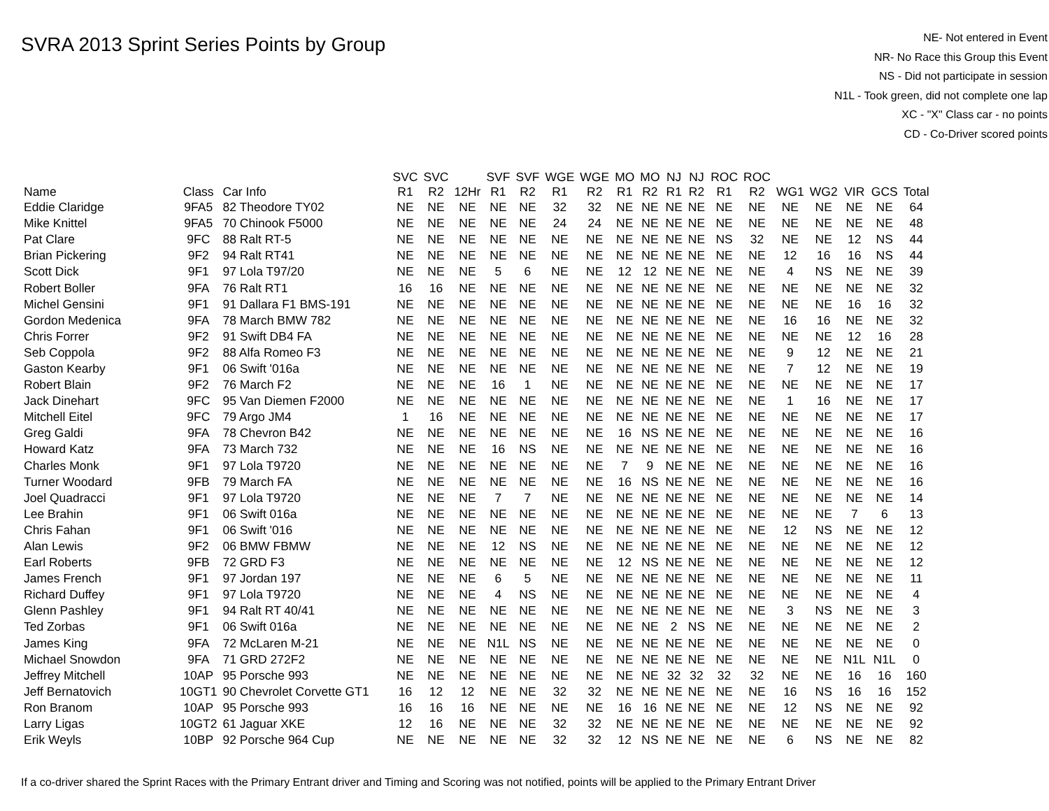SVRA 2013 Sprint Series Points by Group
NE- Not entered in Event
NR- No Race this Group this Event
NS - Did not participate in session
N1L - Took green, did not complete one lap
XC - "X" Class car - no points
CD - Co-Driver scored points
| Name | Class | Car Info | SVC R1 | SVC R2 | 12Hr | SVF R1 | SVF R2 | WGE R1 | WGE R2 | MO R1 | MO R2 | NJ R1 | NJ R2 | ROC R1 | ROC R2 | WG1 | WG2 | VIR | GCS | Total |
| --- | --- | --- | --- | --- | --- | --- | --- | --- | --- | --- | --- | --- | --- | --- | --- | --- | --- | --- | --- | --- |
| Eddie Claridge | 9FA5 | 82 Theodore TY02 | NE | NE | NE | NE | NE | 32 | 32 | NE | NE | NE | NE | NE | NE | NE | NE | NE | NE | 64 |
| Mike Knittel | 9FA5 | 70 Chinook F5000 | NE | NE | NE | NE | NE | 24 | 24 | NE | NE | NE | NE | NE | NE | NE | NE | NE | NE | 48 |
| Pat Clare | 9FC | 88 Ralt RT-5 | NE | NE | NE | NE | NE | NE | NE | NE | NE | NE | NE | NS | 32 | NE | NE | 12 | NS | 44 |
| Brian Pickering | 9F2 | 94 Ralt RT41 | NE | NE | NE | NE | NE | NE | NE | NE | NE | NE | NE | NE | NE | 12 | 16 | 16 | NS | 44 |
| Scott Dick | 9F1 | 97 Lola T97/20 | NE | NE | NE | 5 | 6 | NE | NE | 12 | 12 | NE | NE | NE | NE | 4 | NS | NE | NE | 39 |
| Robert Boller | 9FA | 76 Ralt RT1 | 16 | 16 | NE | NE | NE | NE | NE | NE | NE | NE | NE | NE | NE | NE | NE | NE | NE | 32 |
| Michel Gensini | 9F1 | 91 Dallara F1 BMS-191 | NE | NE | NE | NE | NE | NE | NE | NE | NE | NE | NE | NE | NE | NE | NE | 16 | 16 | 32 |
| Gordon Medenica | 9FA | 78 March BMW 782 | NE | NE | NE | NE | NE | NE | NE | NE | NE | NE | NE | NE | NE | 16 | 16 | NE | NE | 32 |
| Chris Forrer | 9F2 | 91 Swift DB4 FA | NE | NE | NE | NE | NE | NE | NE | NE | NE | NE | NE | NE | NE | NE | NE | 12 | 16 | 28 |
| Seb Coppola | 9F2 | 88 Alfa Romeo F3 | NE | NE | NE | NE | NE | NE | NE | NE | NE | NE | NE | NE | NE | 9 | 12 | NE | NE | 21 |
| Gaston Kearby | 9F1 | 06 Swift '016a | NE | NE | NE | NE | NE | NE | NE | NE | NE | NE | NE | NE | NE | 7 | 12 | NE | NE | 19 |
| Robert Blain | 9F2 | 76 March F2 | NE | NE | NE | 16 | 1 | NE | NE | NE | NE | NE | NE | NE | NE | NE | NE | NE | NE | 17 |
| Jack Dinehart | 9FC | 95 Van Diemen F2000 | NE | NE | NE | NE | NE | NE | NE | NE | NE | NE | NE | NE | NE | 1 | 16 | NE | NE | 17 |
| Mitchell Eitel | 9FC | 79 Argo JM4 | 1 | 16 | NE | NE | NE | NE | NE | NE | NE | NE | NE | NE | NE | NE | NE | NE | NE | 17 |
| Greg Galdi | 9FA | 78 Chevron B42 | NE | NE | NE | NE | NE | NE | NE | 16 | NS | NE | NE | NE | NE | NE | NE | NE | NE | 16 |
| Howard Katz | 9FA | 73 March 732 | NE | NE | NE | 16 | NS | NE | NE | NE | NE | NE | NE | NE | NE | NE | NE | NE | NE | 16 |
| Charles Monk | 9F1 | 97 Lola T9720 | NE | NE | NE | NE | NE | NE | NE | 7 | 9 | NE | NE | NE | NE | NE | NE | NE | NE | 16 |
| Turner Woodard | 9FB | 79 March FA | NE | NE | NE | NE | NE | NE | NE | 16 | NS | NE | NE | NE | NE | NE | NE | NE | NE | 16 |
| Joel Quadracci | 9F1 | 97 Lola T9720 | NE | NE | NE | 7 | 7 | NE | NE | NE | NE | NE | NE | NE | NE | NE | NE | NE | NE | 14 |
| Lee Brahin | 9F1 | 06 Swift 016a | NE | NE | NE | NE | NE | NE | NE | NE | NE | NE | NE | NE | NE | NE | NE | 7 | 6 | 13 |
| Chris Fahan | 9F1 | 06 Swift '016 | NE | NE | NE | NE | NE | NE | NE | NE | NE | NE | NE | NE | NE | 12 | NS | NE | NE | 12 |
| Alan Lewis | 9F2 | 06 BMW FBMW | NE | NE | NE | 12 | NS | NE | NE | NE | NE | NE | NE | NE | NE | NE | NE | NE | NE | 12 |
| Earl Roberts | 9FB | 72 GRD F3 | NE | NE | NE | NE | NE | NE | NE | 12 | NS | NE | NE | NE | NE | NE | NE | NE | NE | 12 |
| James French | 9F1 | 97 Jordan 197 | NE | NE | NE | 6 | 5 | NE | NE | NE | NE | NE | NE | NE | NE | NE | NE | NE | NE | 11 |
| Richard Duffey | 9F1 | 97 Lola T9720 | NE | NE | NE | 4 | NS | NE | NE | NE | NE | NE | NE | NE | NE | NE | NE | NE | NE | 4 |
| Glenn Pashley | 9F1 | 94 Ralt RT 40/41 | NE | NE | NE | NE | NE | NE | NE | NE | NE | NE | NE | NE | NE | 3 | NS | NE | NE | 3 |
| Ted Zorbas | 9F1 | 06 Swift 016a | NE | NE | NE | NE | NE | NE | NE | NE | NE | 2 | NS | NE | NE | NE | NE | NE | NE | 2 |
| James King | 9FA | 72 McLaren M-21 | NE | NE | NE | N1L | NS | NE | NE | NE | NE | NE | NE | NE | NE | NE | NE | NE | NE | 0 |
| Michael Snowdon | 9FA | 71 GRD 272F2 | NE | NE | NE | NE | NE | NE | NE | NE | NE | NE | NE | NE | NE | NE | NE | N1L | N1L | 0 |
| Jeffrey Mitchell | 10AP | 95 Porsche 993 | NE | NE | NE | NE | NE | NE | NE | NE | NE | 32 | 32 | 32 | 32 | NE | NE | 16 | 16 | 160 |
| Jeff Bernatovich | 10GT1 | 90 Chevrolet Corvette GT1 | 16 | 12 | 12 | NE | NE | 32 | 32 | NE | NE | NE | NE | NE | NE | 16 | NS | 16 | 16 | 152 |
| Ron Branom | 10AP | 95 Porsche 993 | 16 | 16 | 16 | NE | NE | NE | NE | 16 | 16 | NE | NE | NE | NE | 12 | NS | NE | NE | 92 |
| Larry Ligas | 10GT2 | 61 Jaguar XKE | 12 | 16 | NE | NE | NE | 32 | 32 | NE | NE | NE | NE | NE | NE | NE | NE | NE | NE | 92 |
| Erik Weyls | 10BP | 92 Porsche 964 Cup | NE | NE | NE | NE | NE | 32 | 32 | 12 | NS | NE | NE | NE | NE | 6 | NS | NE | NE | 82 |
If a co-driver shared the Sprint Races with the Primary Entrant driver and Timing and Scoring was not notified, points will be applied to the Primary Entrant Driver